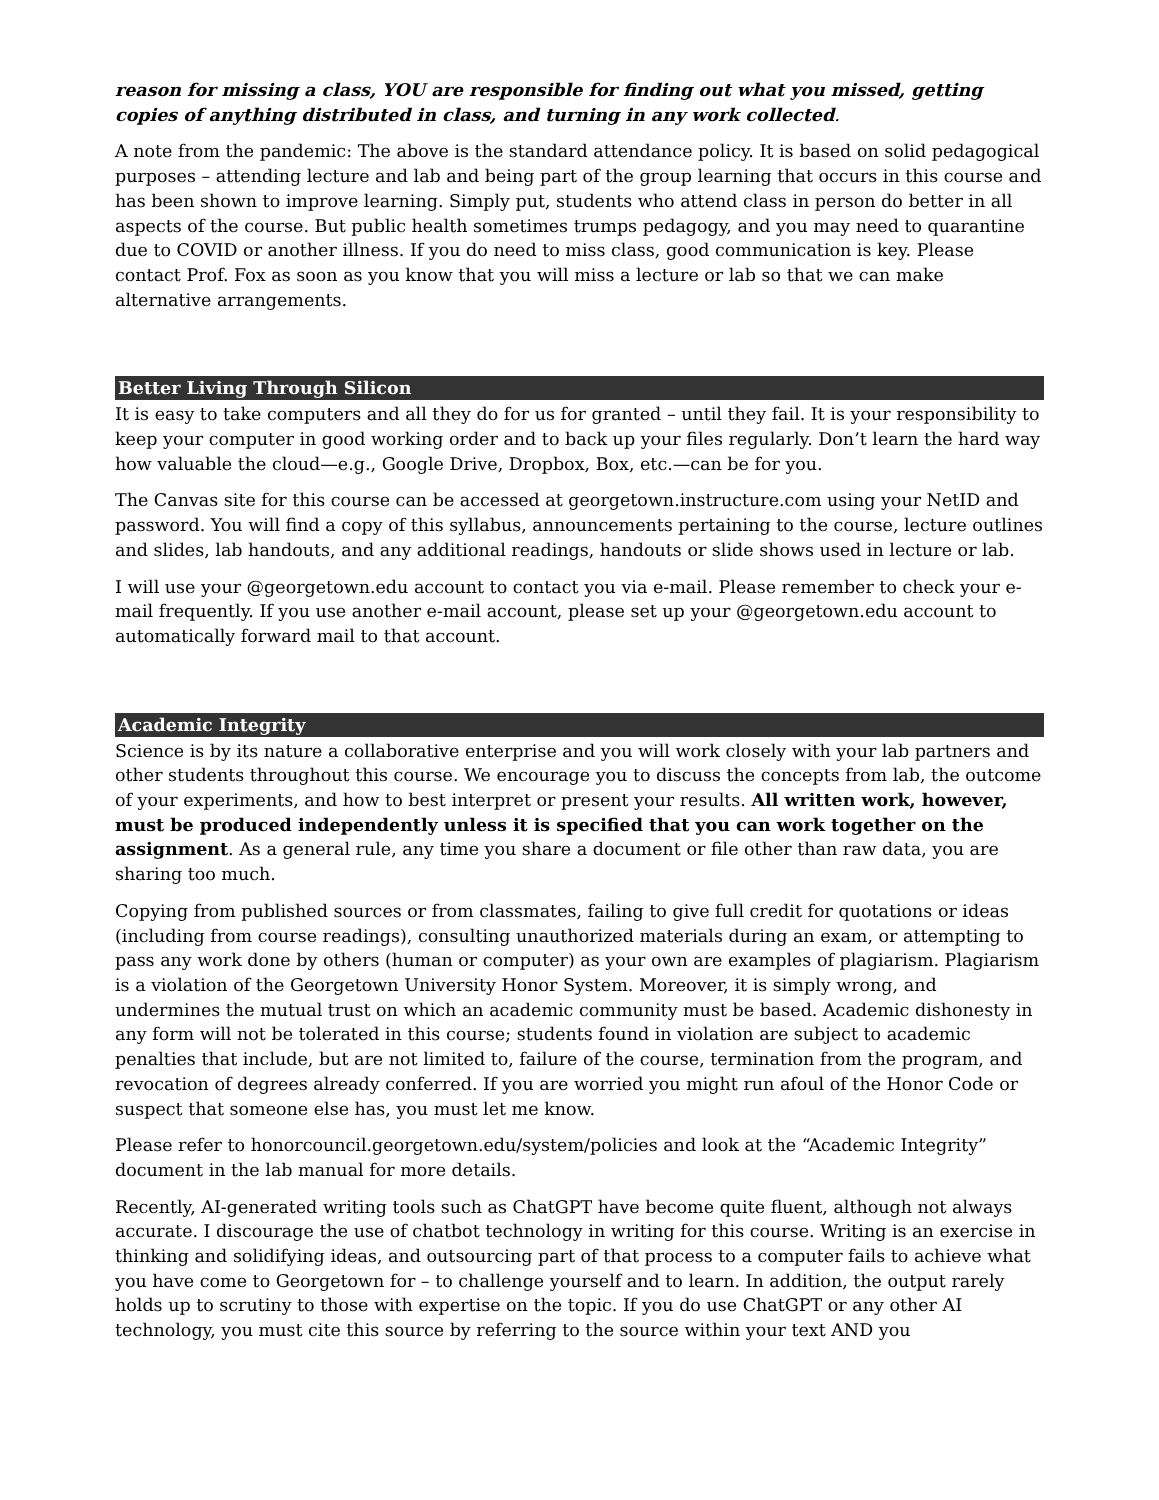reason for missing a class, YOU are responsible for finding out what you missed, getting copies of anything distributed in class, and turning in any work collected.
A note from the pandemic: The above is the standard attendance policy. It is based on solid pedagogical purposes – attending lecture and lab and being part of the group learning that occurs in this course and has been shown to improve learning. Simply put, students who attend class in person do better in all aspects of the course. But public health sometimes trumps pedagogy, and you may need to quarantine due to COVID or another illness. If you do need to miss class, good communication is key. Please contact Prof. Fox as soon as you know that you will miss a lecture or lab so that we can make alternative arrangements.
Better Living Through Silicon
It is easy to take computers and all they do for us for granted – until they fail. It is your responsibility to keep your computer in good working order and to back up your files regularly. Don’t learn the hard way how valuable the cloud—e.g., Google Drive, Dropbox, Box, etc.—can be for you.
The Canvas site for this course can be accessed at georgetown.instructure.com using your NetID and password. You will find a copy of this syllabus, announcements pertaining to the course, lecture outlines and slides, lab handouts, and any additional readings, handouts or slide shows used in lecture or lab.
I will use your @georgetown.edu account to contact you via e-mail. Please remember to check your e-mail frequently. If you use another e-mail account, please set up your @georgetown.edu account to automatically forward mail to that account.
Academic Integrity
Science is by its nature a collaborative enterprise and you will work closely with your lab partners and other students throughout this course. We encourage you to discuss the concepts from lab, the outcome of your experiments, and how to best interpret or present your results. All written work, however, must be produced independently unless it is specified that you can work together on the assignment. As a general rule, any time you share a document or file other than raw data, you are sharing too much.
Copying from published sources or from classmates, failing to give full credit for quotations or ideas (including from course readings), consulting unauthorized materials during an exam, or attempting to pass any work done by others (human or computer) as your own are examples of plagiarism. Plagiarism is a violation of the Georgetown University Honor System. Moreover, it is simply wrong, and undermines the mutual trust on which an academic community must be based. Academic dishonesty in any form will not be tolerated in this course; students found in violation are subject to academic penalties that include, but are not limited to, failure of the course, termination from the program, and revocation of degrees already conferred. If you are worried you might run afoul of the Honor Code or suspect that someone else has, you must let me know.
Please refer to honorcouncil.georgetown.edu/system/policies and look at the “Academic Integrity” document in the lab manual for more details.
Recently, AI-generated writing tools such as ChatGPT have become quite fluent, although not always accurate. I discourage the use of chatbot technology in writing for this course. Writing is an exercise in thinking and solidifying ideas, and outsourcing part of that process to a computer fails to achieve what you have come to Georgetown for – to challenge yourself and to learn. In addition, the output rarely holds up to scrutiny to those with expertise on the topic. If you do use ChatGPT or any other AI technology, you must cite this source by referring to the source within your text AND you